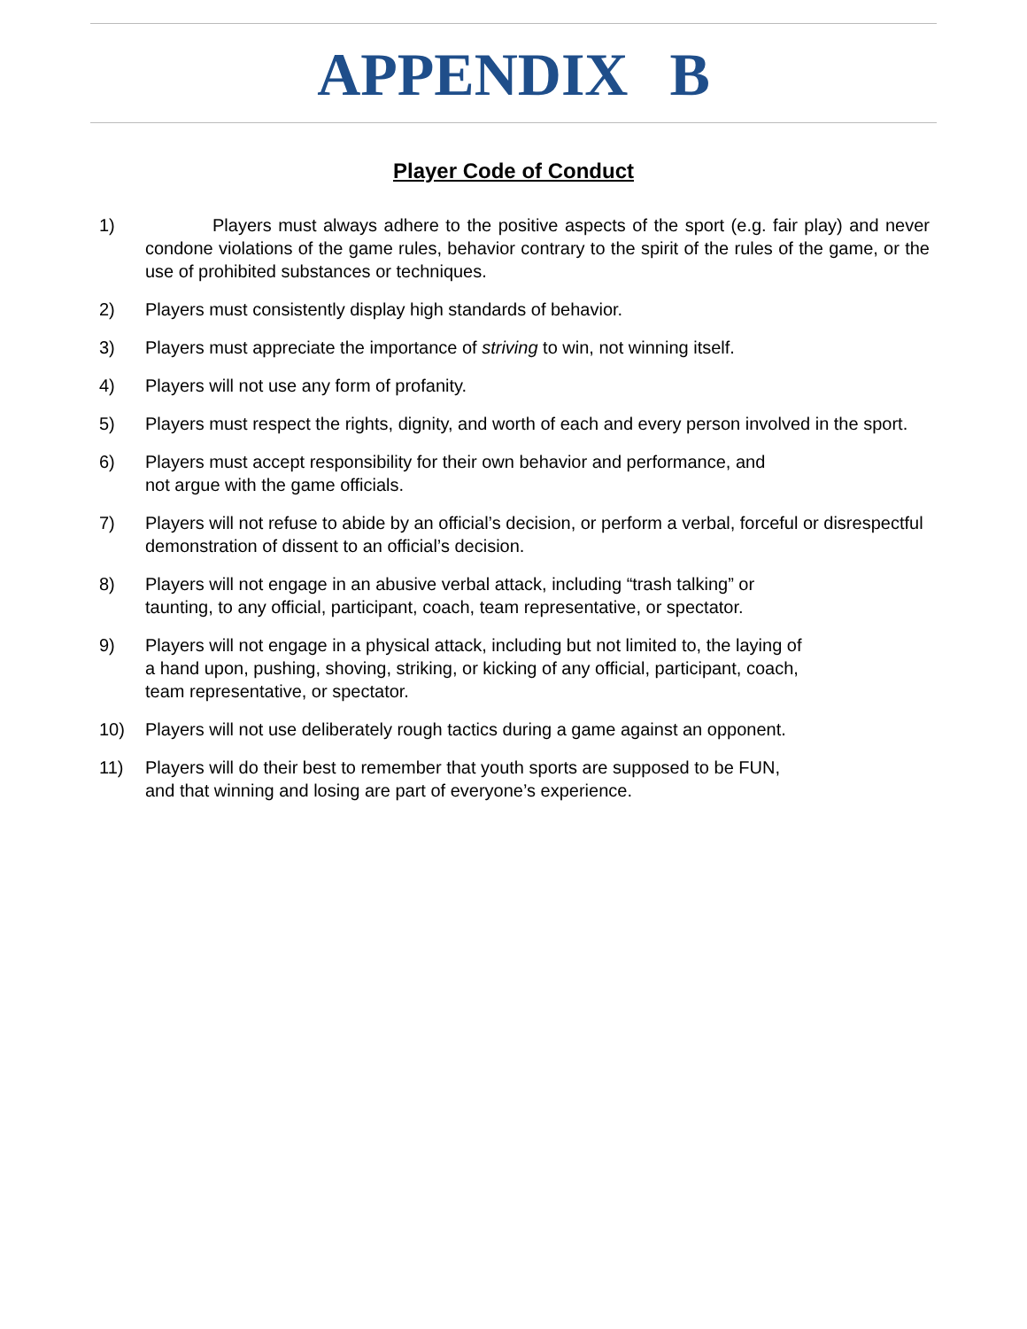APPENDIX B
Player Code of Conduct
1) Players must always adhere to the positive aspects of the sport (e.g. fair play) and never condone violations of the game rules, behavior contrary to the spirit of the rules of the game, or the use of prohibited substances or techniques.
2) Players must consistently display high standards of behavior.
3) Players must appreciate the importance of striving to win, not winning itself.
4) Players will not use any form of profanity.
5) Players must respect the rights, dignity, and worth of each and every person involved in the sport.
6) Players must accept responsibility for their own behavior and performance, and
not argue with the game officials.
7) Players will not refuse to abide by an official’s decision, or perform a verbal, forceful or disrespectful demonstration of dissent to an official’s decision.
8) Players will not engage in an abusive verbal attack, including “trash talking” or
taunting, to any official, participant, coach, team representative, or spectator.
9) Players will not engage in a physical attack, including but not limited to, the laying of
a hand upon, pushing, shoving, striking, or kicking of any official, participant, coach,
team representative, or spectator.
10) Players will not use deliberately rough tactics during a game against an opponent.
11) Players will do their best to remember that youth sports are supposed to be FUN,
and that winning and losing are part of everyone’s experience.